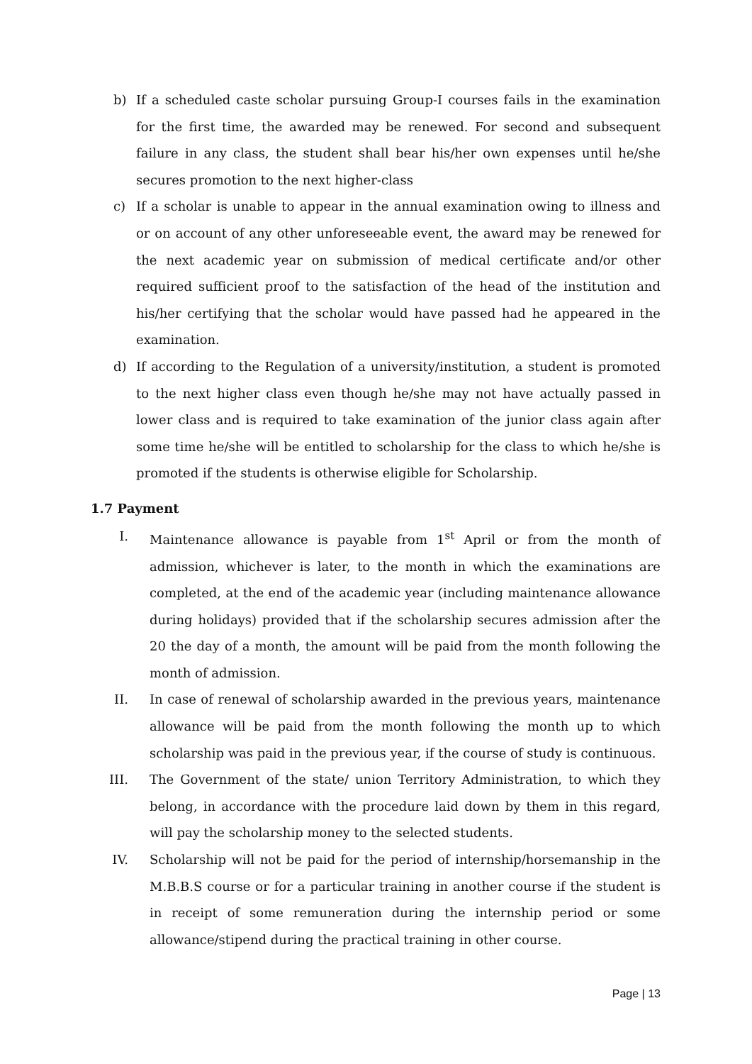b) If a scheduled caste scholar pursuing Group-I courses fails in the examination for the first time, the awarded may be renewed. For second and subsequent failure in any class, the student shall bear his/her own expenses until he/she secures promotion to the next higher-class
c) If a scholar is unable to appear in the annual examination owing to illness and or on account of any other unforeseeable event, the award may be renewed for the next academic year on submission of medical certificate and/or other required sufficient proof to the satisfaction of the head of the institution and his/her certifying that the scholar would have passed had he appeared in the examination.
d) If according to the Regulation of a university/institution, a student is promoted to the next higher class even though he/she may not have actually passed in lower class and is required to take examination of the junior class again after some time he/she will be entitled to scholarship for the class to which he/she is promoted if the students is otherwise eligible for Scholarship.
1.7 Payment
I. Maintenance allowance is payable from 1<sup>st</sup> April or from the month of admission, whichever is later, to the month in which the examinations are completed, at the end of the academic year (including maintenance allowance during holidays) provided that if the scholarship secures admission after the 20 the day of a month, the amount will be paid from the month following the month of admission.
II. In case of renewal of scholarship awarded in the previous years, maintenance allowance will be paid from the month following the month up to which scholarship was paid in the previous year, if the course of study is continuous.
III. The Government of the state/ union Territory Administration, to which they belong, in accordance with the procedure laid down by them in this regard, will pay the scholarship money to the selected students.
IV. Scholarship will not be paid for the period of internship/horsemanship in the M.B.B.S course or for a particular training in another course if the student is in receipt of some remuneration during the internship period or some allowance/stipend during the practical training in other course.
Page | 13